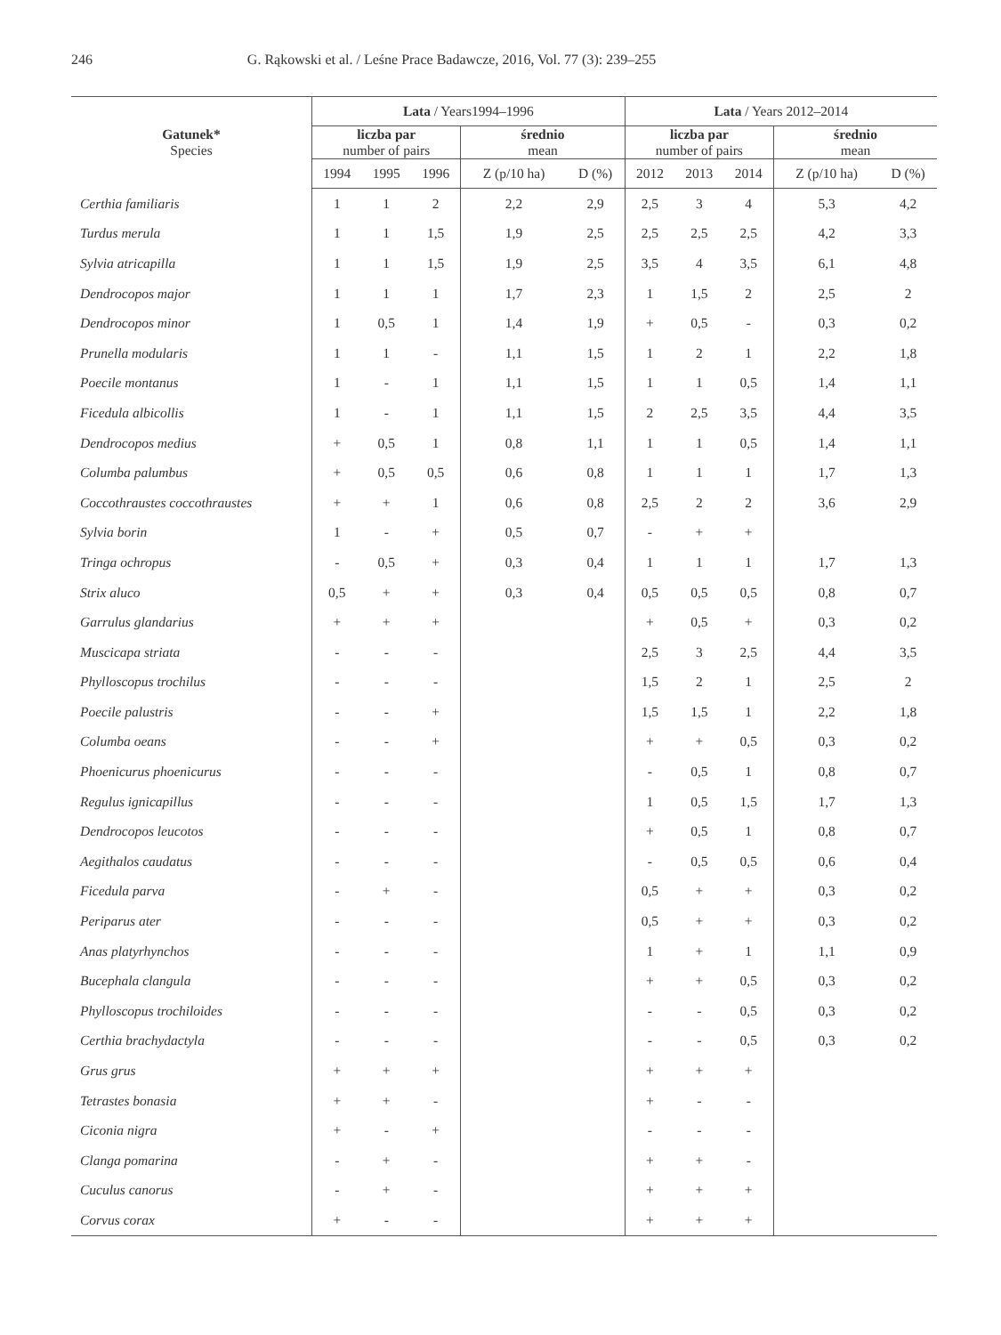246 G. Rąkowski et al. / Leśne Prace Badawcze, 2016, Vol. 77 (3): 239–255
| Gatunek* Species | Lata / Years1994–1996 | | | | | Lata / Years 2012–2014 | | | | |
| --- | --- | --- | --- | --- | --- | --- | --- | --- | --- | --- |
| | liczba par number of pairs | | | średnio mean | | liczba par number of pairs | | | średnio mean | |
| | 1994 | 1995 | 1996 | Z (p/10 ha) | D (%) | 2012 | 2013 | 2014 | Z (p/10 ha) | D (%) |
| Certhia familiaris | 1 | 1 | 2 | 2,2 | 2,9 | 2,5 | 3 | 4 | 5,3 | 4,2 |
| Turdus merula | 1 | 1 | 1,5 | 1,9 | 2,5 | 2,5 | 2,5 | 2,5 | 4,2 | 3,3 |
| Sylvia atricapilla | 1 | 1 | 1,5 | 1,9 | 2,5 | 3,5 | 4 | 3,5 | 6,1 | 4,8 |
| Dendrocopos major | 1 | 1 | 1 | 1,7 | 2,3 | 1 | 1,5 | 2 | 2,5 | 2 |
| Dendrocopos minor | 1 | 0,5 | 1 | 1,4 | 1,9 | + | 0,5 | - | 0,3 | 0,2 |
| Prunella modularis | 1 | 1 | - | 1,1 | 1,5 | 1 | 2 | 1 | 2,2 | 1,8 |
| Poecile montanus | 1 | - | 1 | 1,1 | 1,5 | 1 | 1 | 0,5 | 1,4 | 1,1 |
| Ficedula albicollis | 1 | - | 1 | 1,1 | 1,5 | 2 | 2,5 | 3,5 | 4,4 | 3,5 |
| Dendrocopos medius | + | 0,5 | 1 | 0,8 | 1,1 | 1 | 1 | 0,5 | 1,4 | 1,1 |
| Columba palumbus | + | 0,5 | 0,5 | 0,6 | 0,8 | 1 | 1 | 1 | 1,7 | 1,3 |
| Coccothraustes coccothraustes | + | + | 1 | 0,6 | 0,8 | 2,5 | 2 | 2 | 3,6 | 2,9 |
| Sylvia borin | 1 | - | + | 0,5 | 0,7 | - | + | + | | |
| Tringa ochropus | - | 0,5 | + | 0,3 | 0,4 | 1 | 1 | 1 | 1,7 | 1,3 |
| Strix aluco | 0,5 | + | + | 0,3 | 0,4 | 0,5 | 0,5 | 0,5 | 0,8 | 0,7 |
| Garrulus glandarius | + | + | + | | | + | 0,5 | + | 0,3 | 0,2 |
| Muscicapa striata | - | - | - | | | 2,5 | 3 | 2,5 | 4,4 | 3,5 |
| Phylloscopus trochilus | - | - | - | | | 1,5 | 2 | 1 | 2,5 | 2 |
| Poecile palustris | - | - | + | | | 1,5 | 1,5 | 1 | 2,2 | 1,8 |
| Columba oeans | - | - | + | | | + | + | 0,5 | 0,3 | 0,2 |
| Phoenicurus phoenicurus | - | - | - | | | - | 0,5 | 1 | 0,8 | 0,7 |
| Regulus ignicapillus | - | - | - | | | 1 | 0,5 | 1,5 | 1,7 | 1,3 |
| Dendrocopos leucotos | - | - | - | | | + | 0,5 | 1 | 0,8 | 0,7 |
| Aegithalos caudatus | - | - | - | | | - | 0,5 | 0,5 | 0,6 | 0,4 |
| Ficedula parva | - | + | - | | | 0,5 | + | + | 0,3 | 0,2 |
| Periparus ater | - | - | - | | | 0,5 | + | + | 0,3 | 0,2 |
| Anas platyrhynchos | - | - | - | | | 1 | + | 1 | 1,1 | 0,9 |
| Bucephala clangula | - | - | - | | | + | + | 0,5 | 0,3 | 0,2 |
| Phylloscopus trochiloides | - | - | - | | | - | - | 0,5 | 0,3 | 0,2 |
| Certhia brachydactyla | - | - | - | | | - | - | 0,5 | 0,3 | 0,2 |
| Grus grus | + | + | + | | | + | + | + | | |
| Tetrastes bonasia | + | + | - | | | + | - | - | | |
| Ciconia nigra | + | - | + | | | - | - | - | | |
| Clanga pomarina | - | + | - | | | + | + | - | | |
| Cuculus canorus | - | + | - | | | + | + | + | | |
| Corvus corax | + | - | - | | | + | + | + | | |